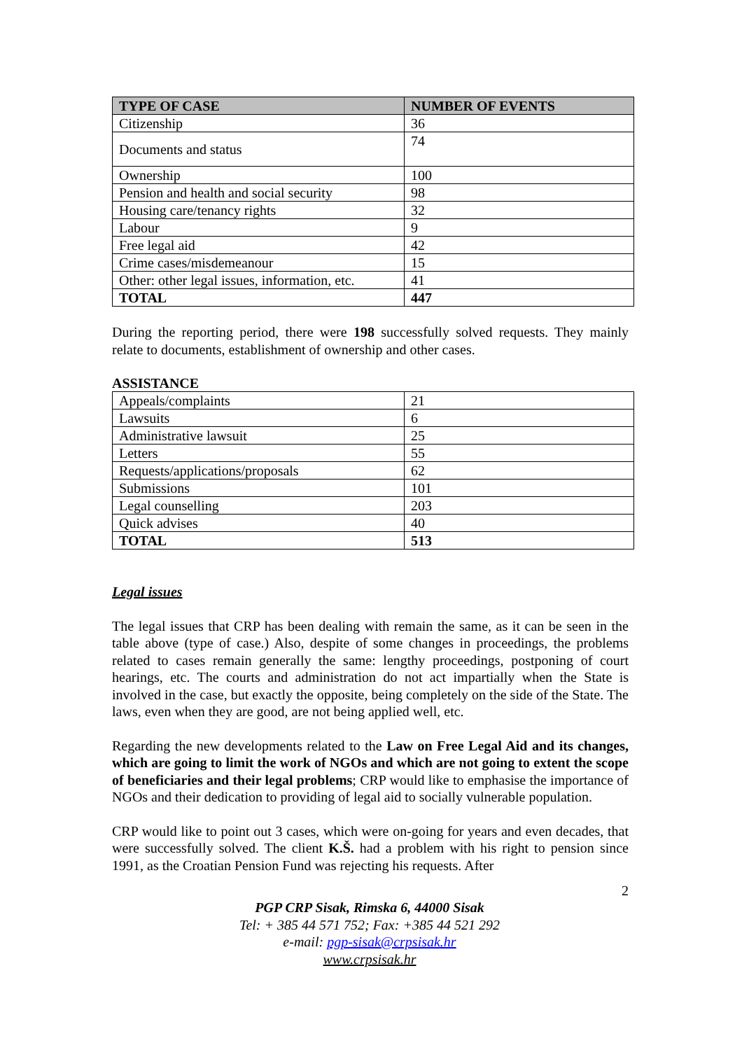| TYPE OF CASE | NUMBER OF EVENTS |
| --- | --- |
| Citizenship | 36 |
| Documents and status | 74 |
| Ownership | 100 |
| Pension and health and social security | 98 |
| Housing care/tenancy rights | 32 |
| Labour | 9 |
| Free legal aid | 42 |
| Crime cases/misdemeanour | 15 |
| Other: other legal issues, information, etc. | 41 |
| TOTAL | 447 |
During the reporting period, there were 198 successfully solved requests. They mainly relate to documents, establishment of ownership and other cases.
ASSISTANCE
| Appeals/complaints | 21 |
| Lawsuits | 6 |
| Administrative lawsuit | 25 |
| Letters | 55 |
| Requests/applications/proposals | 62 |
| Submissions | 101 |
| Legal counselling | 203 |
| Quick advises | 40 |
| TOTAL | 513 |
Legal issues
The legal issues that CRP has been dealing with remain the same, as it can be seen in the table above (type of case.) Also, despite of some changes in proceedings, the problems related to cases remain generally the same: lengthy proceedings, postponing of court hearings, etc. The courts and administration do not act impartially when the State is involved in the case, but exactly the opposite, being completely on the side of the State. The laws, even when they are good, are not being applied well, etc.
Regarding the new developments related to the Law on Free Legal Aid and its changes, which are going to limit the work of NGOs and which are not going to extent the scope of beneficiaries and their legal problems; CRP would like to emphasise the importance of NGOs and their dedication to providing of legal aid to socially vulnerable population.
CRP would like to point out 3 cases, which were on-going for years and even decades, that were successfully solved. The client K.Š. had a problem with his right to pension since 1991, as the Croatian Pension Fund was rejecting his requests. After
2
PGP CRP Sisak, Rimska 6, 44000 Sisak
Tel: + 385 44 571 752; Fax: +385 44 521 292
e-mail: pgp-sisak@crpsisak.hr
www.crpsisak.hr